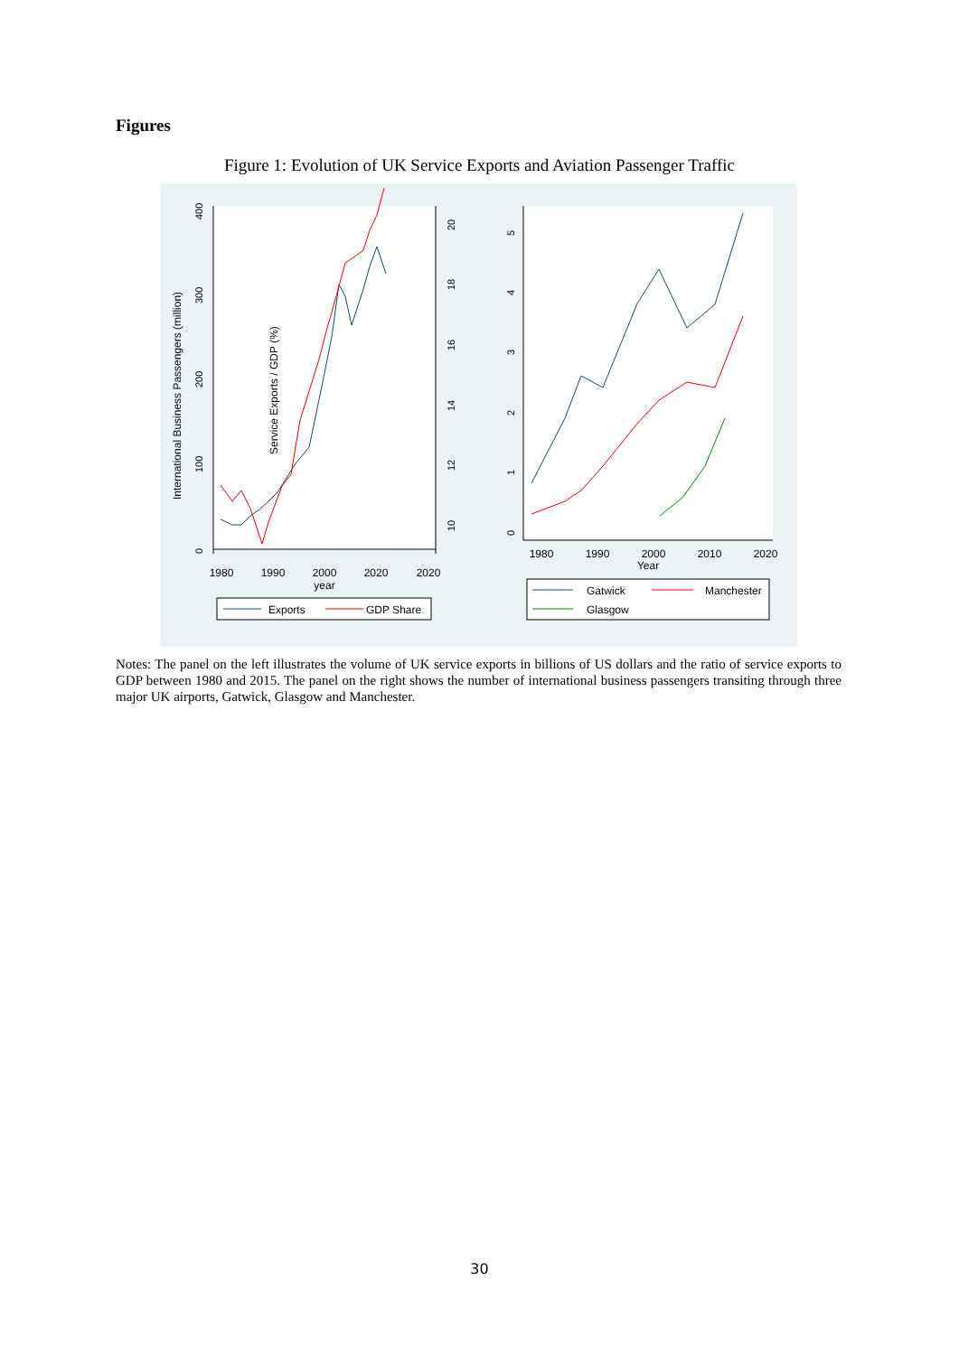Figures
Figure 1: Evolution of UK Service Exports and Aviation Passenger Traffic
1980
1990
2000
2020
2020
year
1980
1990
2000
2010
2020
Year
International Business Passengers (million)
Service Exports / GDP (%)
0
100
200
300
400
10
12
14
16
18
20
0
1
2
3
4
5
Exports
GDP Share
Gatwick
Manchester
Glasgow
Notes: The panel on the left illustrates the volume of UK service exports in billions of US dollars and the ratio of service exports to GDP between 1980 and 2015. The panel on the right shows the number of international business passengers transiting through three major UK airports, Gatwick, Glasgow and Manchester.
30